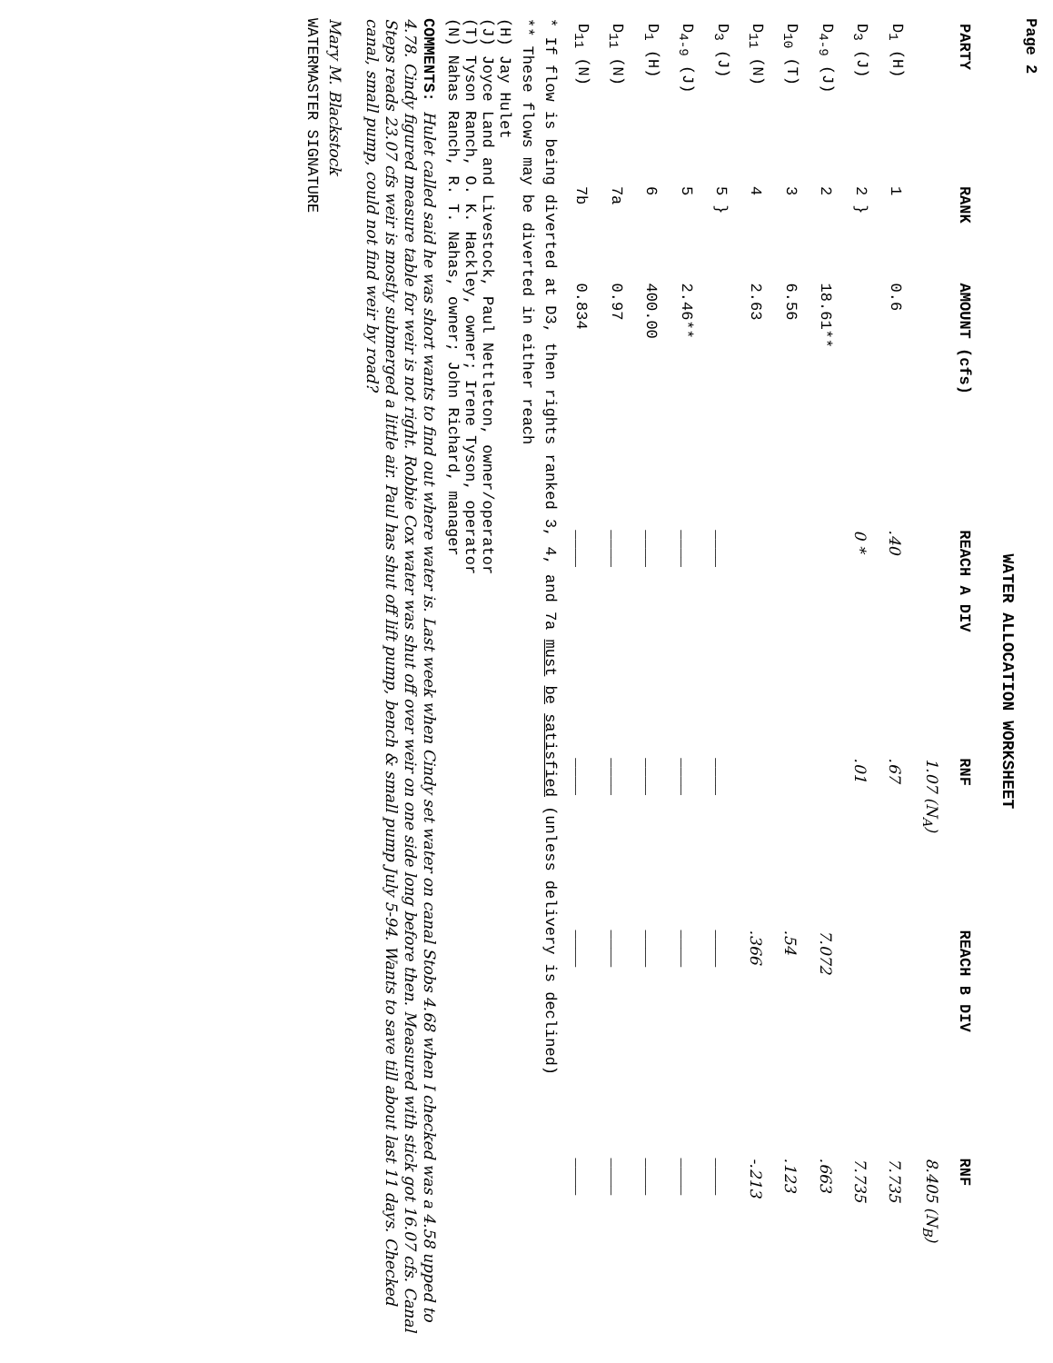Page 2
WATER ALLOCATION WORKSHEET
| PARTY | RANK | AMOUNT (cfs) | REACH A DIV | RNF | REACH B DIV | RNF |
| --- | --- | --- | --- | --- | --- | --- |
| | | | | 1.07 (N<sub>A</sub>) | | 8.405 (N<sub>B</sub>) |
| D<sub>1</sub> (H) | 1 | 0.6 | .40 | .67 | | 7.735 |
| D<sub>3</sub> (J) | 2 } | | 0 * | .01 | | 7.735 |
| D<sub>4-9</sub> (J) | 2 | 18.61** | | | 7.072 | .663 |
| D<sub>10</sub> (T) | 3 | 6.56 | | | .54 | .123 |
| D<sub>11</sub> (N) | 4 | 2.63 | | | .366 | -.213 |
| D<sub>3</sub> (J) | 5 } | | ____ | ____ | ____ | ____ |
| D<sub>4-9</sub> (J) | 5 | 2.46** | ____ | ____ | ____ | ____ |
| D<sub>1</sub> (H) | 6 | 400.00 | ____ | ____ | ____ | ____ |
| D<sub>11</sub> (N) | 7a | 0.97 | ____ | ____ | ____ | ____ |
| D<sub>11</sub> (N) | 7b | 0.834 | ____ | ____ | ____ | ____ |
* If flow is being diverted at D3, then rights ranked 3, 4, and 7a must be satisfied (unless delivery is declined)
** These flows may be diverted in either reach
(H) Jay Hulet
(J) Joyce Land and Livestock, Paul Nettleton, owner/operator
(T) Tyson Ranch, O. K. Hackley, owner; Irene Tyson, operator
(N) Nahas Ranch, R. T. Nahas, owner; John Richard, manager
COMMENTS: Hulet called said he was short wants to find out where water is. Last week when Cindy set water on canal Stobs 4.68 when I checked was a 4.58 upped to 4.78. Cindy figured measure table for weir is not right. Robbie Cox water was shut off over weir on one side long before then. Measured with stick got 16.07 cfs. Canal Steps reads 23.07 cfs weir is mostly submerged a little air. Paul has shut off lift pump, bench & small pump July 5-94. Wants to save till about last 11 days. Checked canal, small pump, could not find weir by road?
Mary M. Blackstock
WATERMASTER SIGNATURE